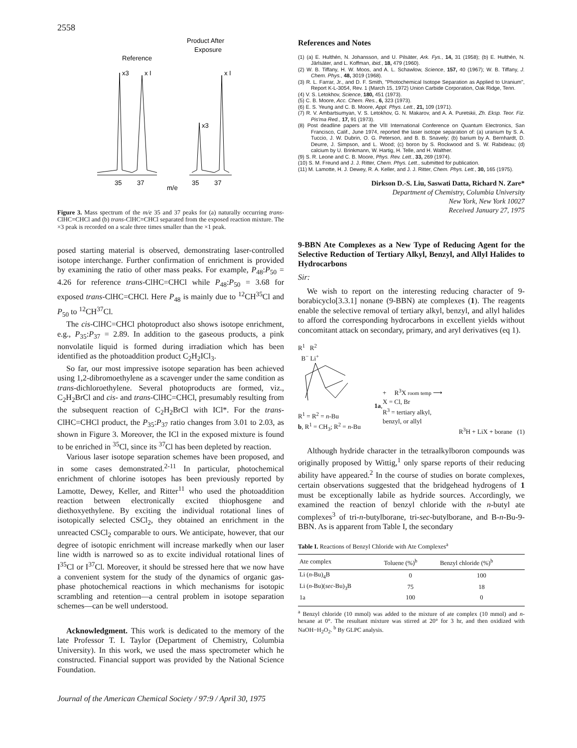2558
Reference
Product After
Exposure
x3
x I
x3
x I
35
37
35
37
m/e
Figure 3. Mass spectrum of the m/e 35 and 37 peaks for (a) naturally occurring trans-ClHC=CHCl and (b) trans-ClHC=CHCl separated from the exposed reaction mixture. The ×3 peak is recorded on a scale three times smaller than the ×1 peak.
posed starting material is observed, demonstrating laser-controlled isotope interchange. Further confirmation of enrichment is provided by examining the ratio of other mass peaks. For example, P<sub>48</sub>:P<sub>50</sub> = 4.26 for reference trans-ClHC=CHCl while P<sub>48</sub>:P<sub>50</sub> = 3.68 for exposed trans-ClHC=CHCl. Here P<sub>48</sub> is mainly due to <sup>12</sup>CH<sup>35</sup>Cl and P<sub>50</sub> to <sup>12</sup>CH<sup>37</sup>Cl.
The cis-ClHC=CHCl photoproduct also shows isotope enrichment, e.g., P<sub>35</sub>:P<sub>37</sub> = 2.89. In addition to the gaseous products, a pink nonvolatile liquid is formed during irradiation which has been identified as the photoaddition product C<sub>2</sub>H<sub>2</sub>ICl<sub>3</sub>.
So far, our most impressive isotope separation has been achieved using 1,2-dibromoethylene as a scavenger under the same condition as trans-dichloroethylene. Several photoproducts are formed, viz., C<sub>2</sub>H<sub>2</sub>BrCl and cis- and trans-ClHC=CHCl, presumably resulting from the subsequent reaction of C<sub>2</sub>H<sub>2</sub>BrCl with ICl*. For the trans-ClHC=CHCl product, the P<sub>35</sub>:P<sub>37</sub> ratio changes from 3.01 to 2.03, as shown in Figure 3. Moreover, the ICl in the exposed mixture is found to be enriched in <sup>35</sup>Cl, since its <sup>37</sup>Cl has been depleted by reaction.
Various laser isotope separation schemes have been proposed, and in some cases demonstrated.<sup>2-11</sup> In particular, photochemical enrichment of chlorine isotopes has been previously reported by Lamotte, Dewey, Keller, and Ritter<sup>11</sup> who used the photoaddition reaction between electronically excited thiophosgene and diethoxyethylene. By exciting the individual rotational lines of isotopically selected CSCl<sub>2</sub>, they obtained an enrichment in the unreacted CSCl<sub>2</sub> comparable to ours. We anticipate, however, that our degree of isotopic enrichment will increase markedly when our laser line width is narrowed so as to excite individual rotational lines of I<sup>35</sup>Cl or I<sup>37</sup>Cl. Moreover, it should be stressed here that we now have a convenient system for the study of the dynamics of organic gas-phase photochemical reactions in which mechanisms for isotopic scrambling and retention—a central problem in isotope separation schemes—can be well understood.
Acknowledgment. This work is dedicated to the memory of the late Professor T. I. Taylor (Department of Chemistry, Columbia University). In this work, we used the mass spectrometer which he constructed. Financial support was provided by the National Science Foundation.
References and Notes
(1) (a) E. Hulthén, N. Johansson, and U. Pilsäter, Ark. Fys., 14, 31 (1958); (b) E. Hulthén, N. Järlsäter, and L. Koffman, ibid., 18, 479 (1960).
(2) W. B. Tiffany, H. W. Moos, and A. L. Schawlow, Science, 157, 40 (1967); W. B. Tiffany, J. Chem. Phys., 48, 3019 (1968).
(3) R. L. Farrar, Jr., and D. F. Smith, "Photochemical Isotope Separation as Applied to Uranium", Report K-L-3054, Rev. 1 (March 15, 1972) Union Carbide Corporation, Oak Ridge, Tenn.
(4) V. S. Letokhov, Science, 180, 451 (1973).
(5) C. B. Moore, Acc. Chem. Res., 6, 323 (1973).
(6) E. S. Yeung and C. B. Moore, Appl. Phys. Lett., 21, 109 (1971).
(7) R. V. Ambartsumyan, V. S. Letokhov, G. N. Makarov, and A. A. Puretskii, Zh. Eksp. Teor. Fiz. Pis'ma Red., 17, 91 (1973).
(8) Post deadline papers at the VIII International Conference on Quantum Electronics, San Francisco, Calif., June 1974, reported the laser isotope separation of: (a) uranium by S. A. Tuccio, J. W. Dubrin, O. G. Peterson, and B. B. Snavely; (b) barium by A. Bernhardt, D. Deurre, J. Simpson, and L. Wood; (c) boron by S. Rockwood and S. W. Rabideau; (d) calcium by U. Brinkmann, W. Hartig, H. Telle, and H. Walther.
(9) S. R. Leone and C. B. Moore, Phys. Rev. Lett., 33, 269 (1974).
(10) S. M. Freund and J. J. Ritter, Chem. Phys. Lett., submitted for publication.
(11) M. Lamotte, H. J. Dewey, R. A. Keller, and J. J. Ritter, Chem. Phys. Lett., 30, 165 (1975).
Dirkson D.-S. Liu, Saswati Datta, Richard N. Zare*
Department of Chemistry, Columbia University
New York, New York 10027
Received January 27, 1975
9-BBN Ate Complexes as a New Type of Reducing Agent for the Selective Reduction of Tertiary Alkyl, Benzyl, and Allyl Halides to Hydrocarbons
Sir:
We wish to report on the interesting reducing character of 9-borabicyclo[3.3.1] nonane (9-BBN) ate complexes (1). The reagents enable the selective removal of tertiary alkyl, benzyl, and allyl halides to afford the corresponding hydrocarbons in excellent yields without concomitant attack on secondary, primary, and aryl derivatives (eq 1).
R<sup>1</sup> R<sup>2</sup>
B<sup>−</sup> Li<sup>+</sup> 1a, R<sup>1</sup> = R<sup>2</sup> = n-Bu
b, R<sup>1</sup> = CH<sub>3</sub>; R<sup>2</sup> = n-Bu
+ R<sup>3</sup>X room temp ⟶
X = Cl, Br
R<sup>3</sup> = tertiary alkyl,
benzyl, or allyl
R<sup>3</sup>H + LiX + borane (1)
Although hydride character in the tetraalkylboron compounds was originally proposed by Wittig,<sup>1</sup> only sparse reports of their reducing ability have appeared.<sup>2</sup> In the course of studies on borate complexes, certain observations suggested that the bridgehead hydrogens of 1 must be exceptionally labile as hydride sources. Accordingly, we examined the reaction of benzyl chloride with the n-butyl ate complexes<sup>3</sup> of tri-n-butylborane, tri-sec-butylborane, and B-n-Bu-9-BBN. As is apparent from Table I, the secondary
Table I. Reactions of Benzyl Chloride with Ate Complexes<sup>a</sup>
| Ate complex | Toluene (%)<sup>b</sup> | Benzyl chloride (%)<sup>b</sup> |
| --- | --- | --- |
| Li ( n -Bu)<sub>4</sub>B | 0 | 100 |
| Li ( n -Bu)( sec -Bu)<sub>3</sub>B | 75 | 18 |
| 1a | 100 | 0 |
<sup>a</sup> Benzyl chloride (10 mmol) was added to the mixture of ate complex (10 mmol) and n-hexane at 0°. The resultant mixture was stirred at 20° for 3 hr, and then oxidized with NaOH−H<sub>2</sub>O<sub>2</sub>. <sup>b</sup> By GLPC analysis.
Journal of the American Chemical Society / 97:9 / April 30, 1975